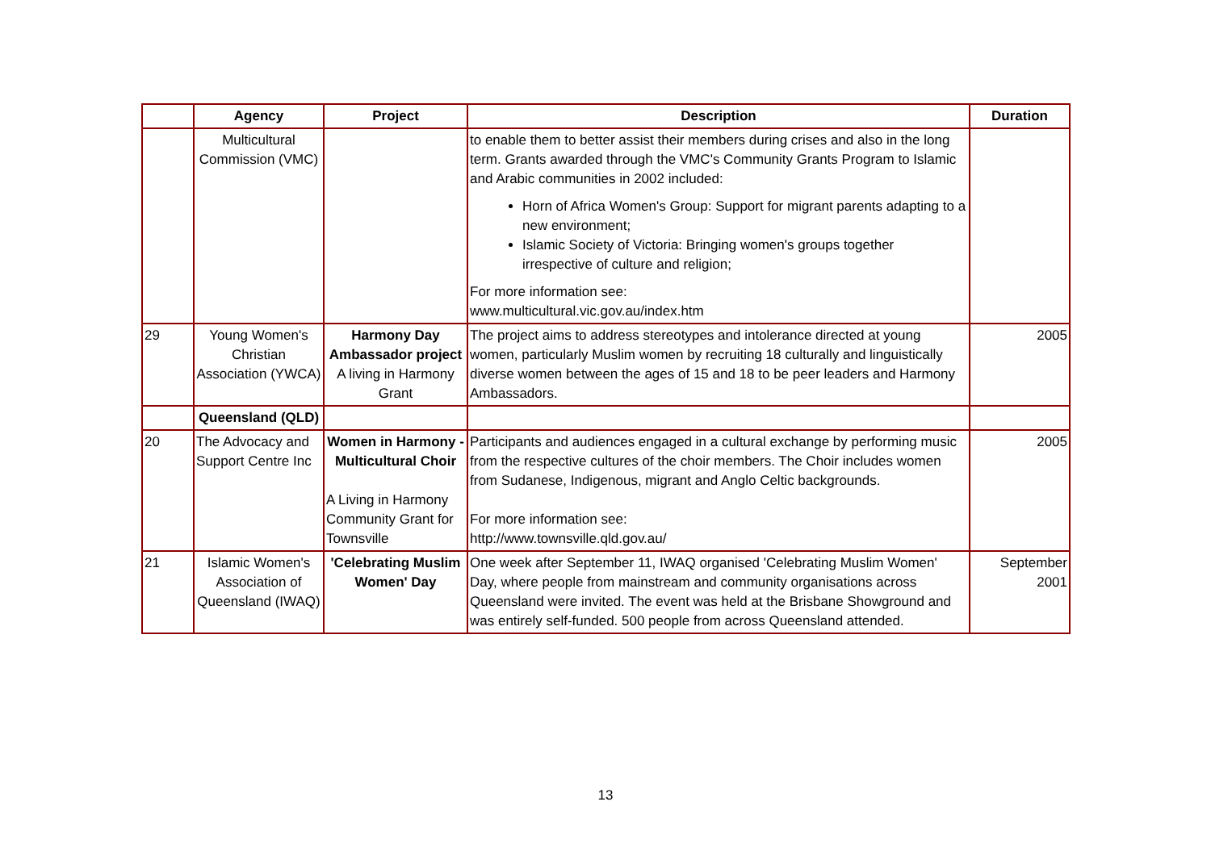| | Agency | Project | Description | Duration |
| --- | --- | --- | --- | --- |
| | Multicultural Commission (VMC) | | to enable them to better assist their members during crises and also in the long term. Grants awarded through the VMC's Community Grants Program to Islamic and Arabic communities in 2002 included: Horn of Africa Women's Group: Support for migrant parents adapting to a new environment; Islamic Society of Victoria: Bringing women's groups together irrespective of culture and religion; For more information see: www.multicultural.vic.gov.au/index.htm | |
| 29 | Young Women's Christian Association (YWCA) | Harmony Day Ambassador project A living in Harmony Grant | The project aims to address stereotypes and intolerance directed at young women, particularly Muslim women by recruiting 18 culturally and linguistically diverse women between the ages of 15 and 18 to be peer leaders and Harmony Ambassadors. | 2005 |
| | Queensland (QLD) | | | |
| 20 | The Advocacy and Support Centre Inc | Women in Harmony - Multicultural Choir A Living in Harmony Community Grant for Townsville | Participants and audiences engaged in a cultural exchange by performing music from the respective cultures of the choir members. The Choir includes women from Sudanese, Indigenous, migrant and Anglo Celtic backgrounds. For more information see: http://www.townsville.qld.gov.au/ | 2005 |
| 21 | Islamic Women's Association of Queensland (IWAQ) | 'Celebrating Muslim Women' Day | One week after September 11, IWAQ organised 'Celebrating Muslim Women' Day, where people from mainstream and community organisations across Queensland were invited. The event was held at the Brisbane Showground and was entirely self-funded. 500 people from across Queensland attended. | September 2001 |
13